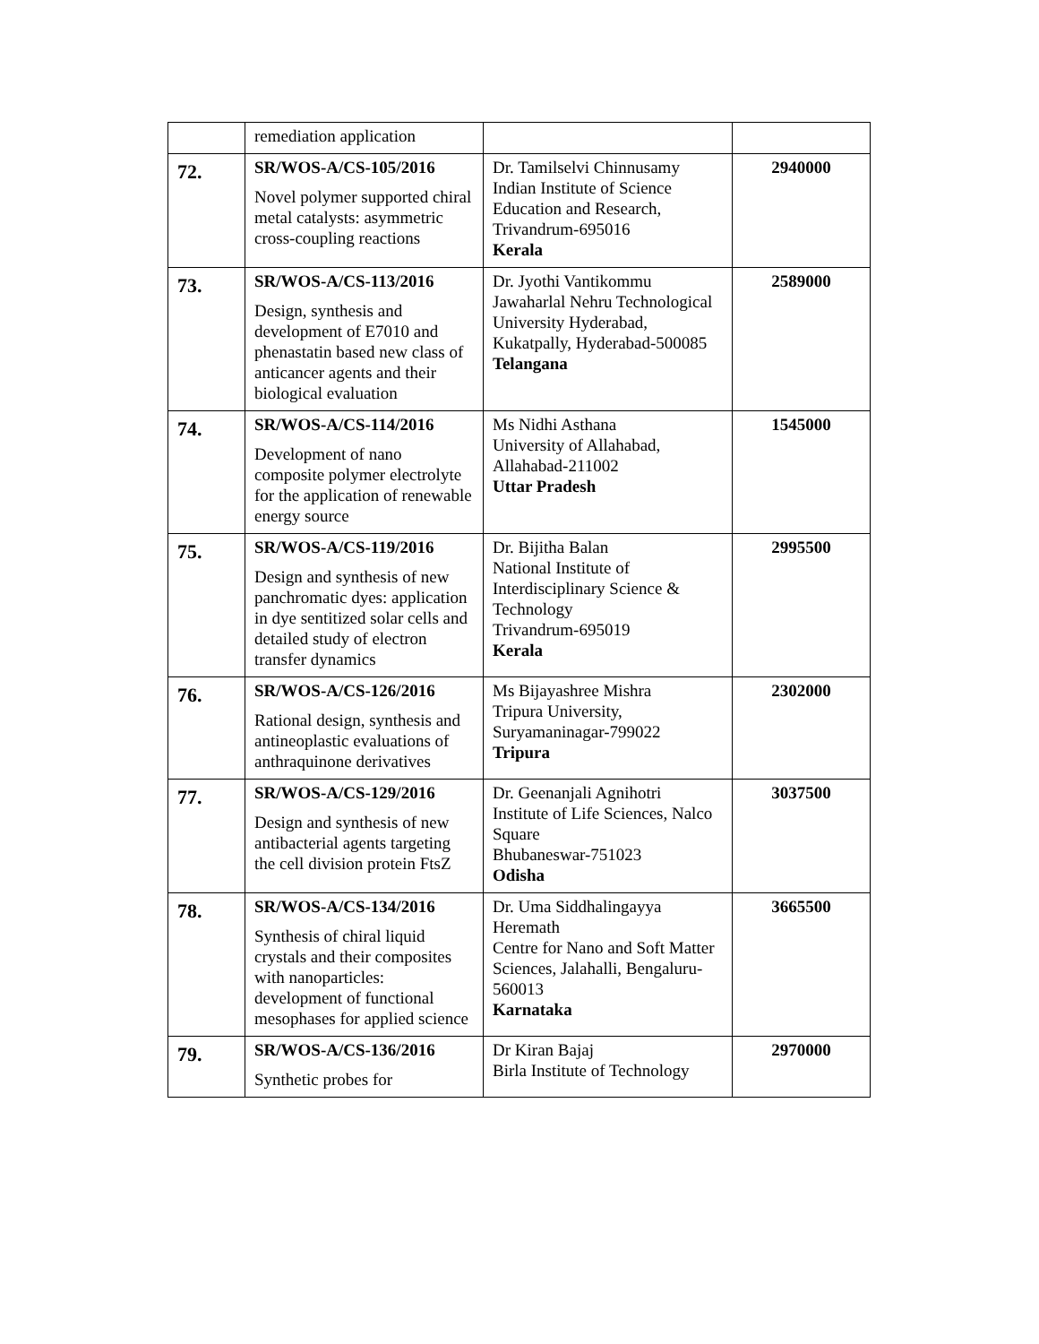| | remediation application | | |
| 72. | SR/WOS-A/CS-105/2016 Novel polymer supported chiral metal catalysts: asymmetric cross-coupling reactions | Dr. Tamilselvi Chinnusamy Indian Institute of Science Education and Research, Trivandrum-695016 Kerala | 2940000 |
| 73. | SR/WOS-A/CS-113/2016 Design, synthesis and development of E7010 and phenastatin based new class of anticancer agents and their biological evaluation | Dr. Jyothi Vantikommu Jawaharlal Nehru Technological University Hyderabad, Kukatpally, Hyderabad-500085 Telangana | 2589000 |
| 74. | SR/WOS-A/CS-114/2016 Development of nano composite polymer electrolyte for the application of renewable energy source | Ms Nidhi Asthana University of Allahabad, Allahabad-211002 Uttar Pradesh | 1545000 |
| 75. | SR/WOS-A/CS-119/2016 Design and synthesis of new panchromatic dyes: application in dye sentitized solar cells and detailed study of electron transfer dynamics | Dr. Bijitha Balan National Institute of Interdisciplinary Science & Technology Trivandrum-695019 Kerala | 2995500 |
| 76. | SR/WOS-A/CS-126/2016 Rational design, synthesis and antineoplastic evaluations of anthraquinone derivatives | Ms Bijayashree Mishra Tripura University, Suryamaninagar-799022 Tripura | 2302000 |
| 77. | SR/WOS-A/CS-129/2016 Design and synthesis of new antibacterial agents targeting the cell division protein FtsZ | Dr. Geenanjali Agnihotri Institute of Life Sciences, Nalco Square Bhubaneswar-751023 Odisha | 3037500 |
| 78. | SR/WOS-A/CS-134/2016 Synthesis of chiral liquid crystals and their composites with nanoparticles: development of functional mesophases for applied science | Dr. Uma Siddhalingayya Heremath Centre for Nano and Soft Matter Sciences, Jalahalli, Bengaluru-560013 Karnataka | 3665500 |
| 79. | SR/WOS-A/CS-136/2016 Synthetic probes for | Dr Kiran Bajaj Birla Institute of Technology | 2970000 |